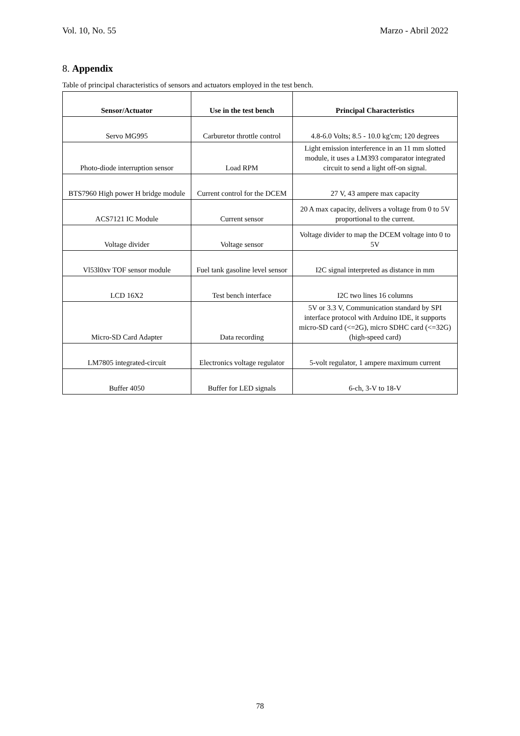Vol. 10, No. 55 Marzo - Abril 2022
8. Appendix
Table of principal characteristics of sensors and actuators employed in the test bench.
| Sensor/Actuator | Use in the test bench | Principal Characteristics |
| --- | --- | --- |
| Servo MG995 | Carburetor throttle control | 4.8-6.0 Volts; 8.5 - 10.0 kg'cm; 120 degrees |
| Photo-diode interruption sensor | Load RPM | Light emission interference in an 11 mm slotted module, it uses a LM393 comparator integrated circuit to send a light off-on signal. |
| BTS7960 High power H bridge module | Current control for the DCEM | 27 V, 43 ampere max capacity |
| ACS7121 IC Module | Current sensor | 20 A max capacity, delivers a voltage from 0 to 5V proportional to the current. |
| Voltage divider | Voltage sensor | Voltage divider to map the DCEM voltage into 0 to 5V |
| Vl53l0xv TOF sensor module | Fuel tank gasoline level sensor | I2C signal interpreted as distance in mm |
| LCD 16X2 | Test bench interface | I2C two lines 16 columns |
| Micro-SD Card Adapter | Data recording | 5V or 3.3 V, Communication standard by SPI interface protocol with Arduino IDE, it supports micro-SD card (<=2G), micro SDHC card (<=32G) (high-speed card) |
| LM7805 integrated-circuit | Electronics voltage regulator | 5-volt regulator, 1 ampere maximum current |
| Buffer 4050 | Buffer for LED signals | 6-ch, 3-V to 18-V |
78